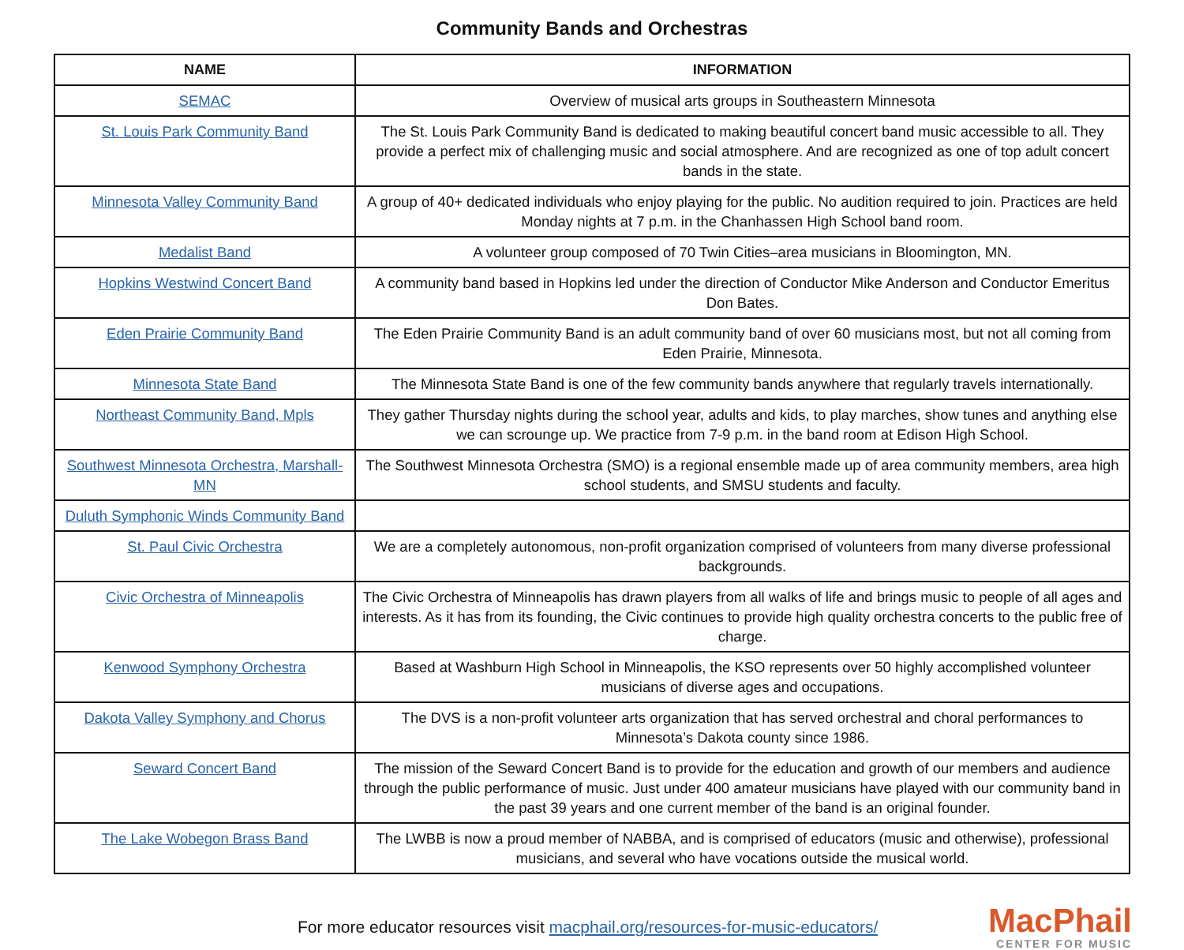Community Bands and Orchestras
| NAME | INFORMATION |
| --- | --- |
| SEMAC | Overview of musical arts groups in Southeastern Minnesota |
| St. Louis Park Community Band | The St. Louis Park Community Band is dedicated to making beautiful concert band music accessible to all. They provide a perfect mix of challenging music and social atmosphere. And are recognized as one of top adult concert bands in the state. |
| Minnesota Valley Community Band | A group of 40+ dedicated individuals who enjoy playing for the public. No audition required to join. Practices are held Monday nights at 7 p.m. in the Chanhassen High School band room. |
| Medalist Band | A volunteer group composed of 70 Twin Cities–area musicians in Bloomington, MN. |
| Hopkins Westwind Concert Band | A community band based in Hopkins led under the direction of Conductor Mike Anderson and Conductor Emeritus Don Bates. |
| Eden Prairie Community Band | The Eden Prairie Community Band is an adult community band of over 60 musicians most, but not all coming from Eden Prairie, Minnesota. |
| Minnesota State Band | The Minnesota State Band is one of the few community bands anywhere that regularly travels internationally. |
| Northeast Community Band, Mpls | They gather Thursday nights during the school year, adults and kids, to play marches, show tunes and anything else we can scrounge up. We practice from 7-9 p.m. in the band room at Edison High School. |
| Southwest Minnesota Orchestra, Marshall-MN | The Southwest Minnesota Orchestra (SMO) is a regional ensemble made up of area community members, area high school students, and SMSU students and faculty. |
| Duluth Symphonic Winds Community Band | |
| St. Paul Civic Orchestra | We are a completely autonomous, non-profit organization comprised of volunteers from many diverse professional backgrounds. |
| Civic Orchestra of Minneapolis | The Civic Orchestra of Minneapolis has drawn players from all walks of life and brings music to people of all ages and interests. As it has from its founding, the Civic continues to provide high quality orchestra concerts to the public free of charge. |
| Kenwood Symphony Orchestra | Based at Washburn High School in Minneapolis, the KSO represents over 50 highly accomplished volunteer musicians of diverse ages and occupations. |
| Dakota Valley Symphony and Chorus | The DVS is a non-profit volunteer arts organization that has served orchestral and choral performances to Minnesota’s Dakota county since 1986. |
| Seward Concert Band | The mission of the Seward Concert Band is to provide for the education and growth of our members and audience through the public performance of music. Just under 400 amateur musicians have played with our community band in the past 39 years and one current member of the band is an original founder. |
| The Lake Wobegon Brass Band | The LWBB is now a proud member of NABBA, and is comprised of educators (music and otherwise), professional musicians, and several who have vocations outside the musical world. |
For more educator resources visit macphail.org/resources-for-music-educators/
MacPhail
CENTER FOR MUSIC